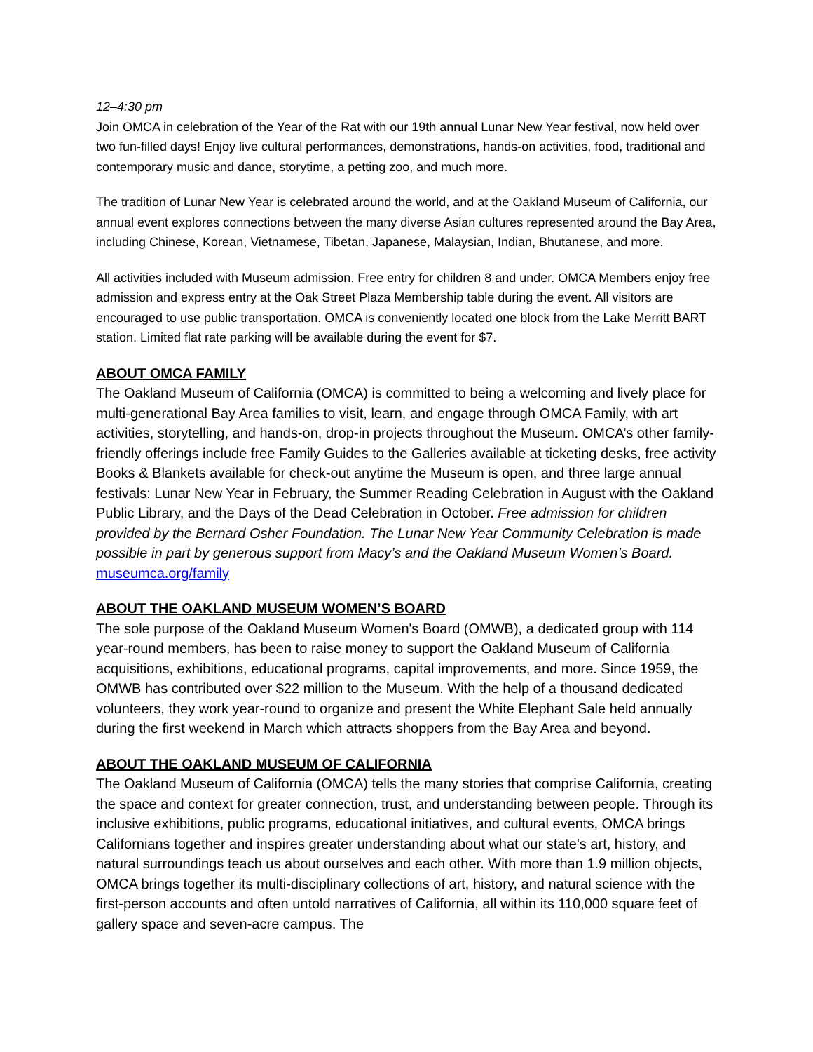12–4:30 pm
Join OMCA in celebration of the Year of the Rat with our 19th annual Lunar New Year festival, now held over two fun-filled days! Enjoy live cultural performances, demonstrations, hands-on activities, food, traditional and contemporary music and dance, storytime, a petting zoo, and much more.
The tradition of Lunar New Year is celebrated around the world, and at the Oakland Museum of California, our annual event explores connections between the many diverse Asian cultures represented around the Bay Area, including Chinese, Korean, Vietnamese, Tibetan, Japanese, Malaysian, Indian, Bhutanese, and more.
All activities included with Museum admission. Free entry for children 8 and under. OMCA Members enjoy free admission and express entry at the Oak Street Plaza Membership table during the event. All visitors are encouraged to use public transportation. OMCA is conveniently located one block from the Lake Merritt BART station. Limited flat rate parking will be available during the event for $7.
ABOUT OMCA FAMILY
The Oakland Museum of California (OMCA) is committed to being a welcoming and lively place for multi-generational Bay Area families to visit, learn, and engage through OMCA Family, with art activities, storytelling, and hands-on, drop-in projects throughout the Museum. OMCA’s other family-friendly offerings include free Family Guides to the Galleries available at ticketing desks, free activity Books & Blankets available for check-out anytime the Museum is open, and three large annual festivals: Lunar New Year in February, the Summer Reading Celebration in August with the Oakland Public Library, and the Days of the Dead Celebration in October. Free admission for children provided by the Bernard Osher Foundation. The Lunar New Year Community Celebration is made possible in part by generous support from Macy’s and the Oakland Museum Women’s Board. museumca.org/family
ABOUT THE OAKLAND MUSEUM WOMEN’S BOARD
The sole purpose of the Oakland Museum Women's Board (OMWB), a dedicated group with 114 year-round members, has been to raise money to support the Oakland Museum of California acquisitions, exhibitions, educational programs, capital improvements, and more. Since 1959, the OMWB has contributed over $22 million to the Museum. With the help of a thousand dedicated volunteers, they work year-round to organize and present the White Elephant Sale held annually during the first weekend in March which attracts shoppers from the Bay Area and beyond.
ABOUT THE OAKLAND MUSEUM OF CALIFORNIA
The Oakland Museum of California (OMCA) tells the many stories that comprise California, creating the space and context for greater connection, trust, and understanding between people. Through its inclusive exhibitions, public programs, educational initiatives, and cultural events, OMCA brings Californians together and inspires greater understanding about what our state's art, history, and natural surroundings teach us about ourselves and each other. With more than 1.9 million objects, OMCA brings together its multi-disciplinary collections of art, history, and natural science with the first-person accounts and often untold narratives of California, all within its 110,000 square feet of gallery space and seven-acre campus. The